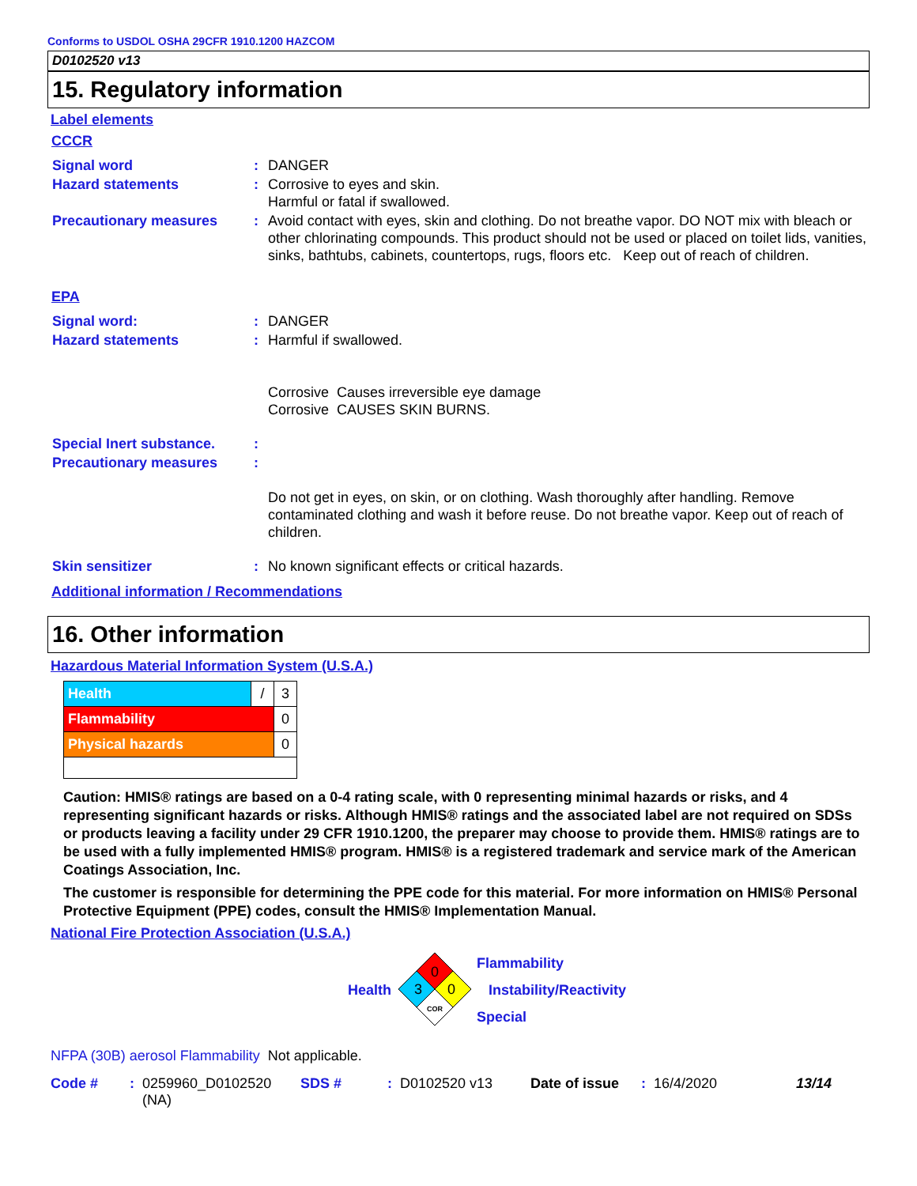Conforms to USDOL OSHA 29CFR 1910.1200 HAZCOM
D0102520 v13
15. Regulatory information
Label elements
CCCR
| Signal word | : | DANGER |
| Hazard statements | : | Corrosive to eyes and skin. Harmful or fatal if swallowed. |
| Precautionary measures | : | Avoid contact with eyes, skin and clothing. Do not breathe vapor. DO NOT mix with bleach or other chlorinating compounds. This product should not be used or placed on toilet lids, vanities, sinks, bathtubs, cabinets, countertops, rugs, floors etc. Keep out of reach of children. |
EPA
| Signal word: | : | DANGER |
| Hazard statements | : | Harmful if swallowed. Corrosive Causes irreversible eye damage Corrosive CAUSES SKIN BURNS. |
| Special Inert substance. | : | |
| Precautionary measures | : | Do not get in eyes, on skin, or on clothing. Wash thoroughly after handling. Remove contaminated clothing and wash it before reuse. Do not breathe vapor. Keep out of reach of children. |
| Skin sensitizer | : | No known significant effects or critical hazards. |
Additional information / Recommendations
16. Other information
Hazardous Material Information System (U.S.A.)
| Health | / | 3 |
| Flammability | | 0 |
| Physical hazards | | 0 |
Caution: HMIS® ratings are based on a 0-4 rating scale, with 0 representing minimal hazards or risks, and 4 representing significant hazards or risks. Although HMIS® ratings and the associated label are not required on SDSs or products leaving a facility under 29 CFR 1910.1200, the preparer may choose to provide them. HMIS® ratings are to be used with a fully implemented HMIS® program. HMIS® is a registered trademark and service mark of the American Coatings Association, Inc.
The customer is responsible for determining the PPE code for this material. For more information on HMIS® Personal Protective Equipment (PPE) codes, consult the HMIS® Implementation Manual.
National Fire Protection Association (U.S.A.)
Health
0
3
0
COR
Flammability
Instability/Reactivity
Special
NFPA (30B) aerosol Flammability Not applicable.
| Code # | : | 0259960_D0102520 (NA) | SDS # | : | D0102520 v13 | Date of issue | : | 16/4/2020 | 13/14 |